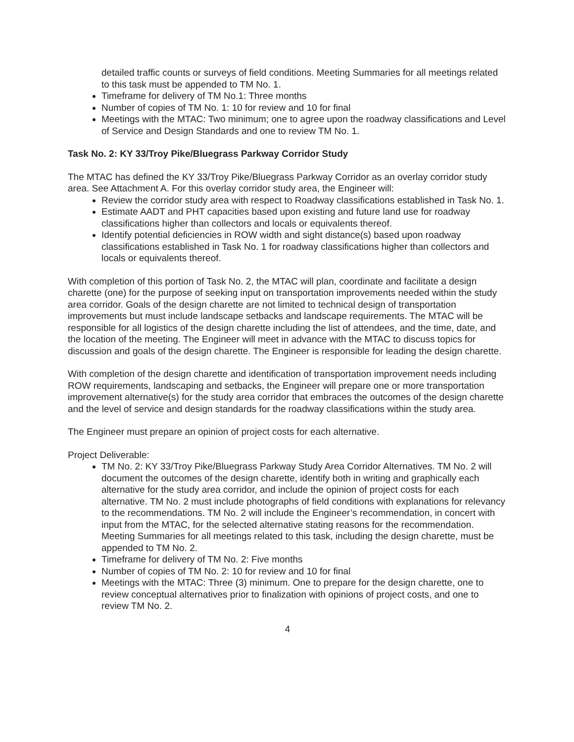detailed traffic counts or surveys of field conditions. Meeting Summaries for all meetings related to this task must be appended to TM No. 1.
Timeframe for delivery of TM No.1: Three months
Number of copies of TM No. 1: 10 for review and 10 for final
Meetings with the MTAC: Two minimum; one to agree upon the roadway classifications and Level of Service and Design Standards and one to review TM No. 1.
Task No. 2: KY 33/Troy Pike/Bluegrass Parkway Corridor Study
The MTAC has defined the KY 33/Troy Pike/Bluegrass Parkway Corridor as an overlay corridor study area. See Attachment A. For this overlay corridor study area, the Engineer will:
Review the corridor study area with respect to Roadway classifications established in Task No. 1.
Estimate AADT and PHT capacities based upon existing and future land use for roadway classifications higher than collectors and locals or equivalents thereof.
Identify potential deficiencies in ROW width and sight distance(s) based upon roadway classifications established in Task No. 1 for roadway classifications higher than collectors and locals or equivalents thereof.
With completion of this portion of Task No. 2, the MTAC will plan, coordinate and facilitate a design charette (one) for the purpose of seeking input on transportation improvements needed within the study area corridor. Goals of the design charette are not limited to technical design of transportation improvements but must include landscape setbacks and landscape requirements. The MTAC will be responsible for all logistics of the design charette including the list of attendees, and the time, date, and the location of the meeting. The Engineer will meet in advance with the MTAC to discuss topics for discussion and goals of the design charette. The Engineer is responsible for leading the design charette.
With completion of the design charette and identification of transportation improvement needs including ROW requirements, landscaping and setbacks, the Engineer will prepare one or more transportation improvement alternative(s) for the study area corridor that embraces the outcomes of the design charette and the level of service and design standards for the roadway classifications within the study area.
The Engineer must prepare an opinion of project costs for each alternative.
Project Deliverable:
TM No. 2: KY 33/Troy Pike/Bluegrass Parkway Study Area Corridor Alternatives. TM No. 2 will document the outcomes of the design charette, identify both in writing and graphically each alternative for the study area corridor, and include the opinion of project costs for each alternative. TM No. 2 must include photographs of field conditions with explanations for relevancy to the recommendations. TM No. 2 will include the Engineer’s recommendation, in concert with input from the MTAC, for the selected alternative stating reasons for the recommendation. Meeting Summaries for all meetings related to this task, including the design charette, must be appended to TM No. 2.
Timeframe for delivery of TM No. 2: Five months
Number of copies of TM No. 2: 10 for review and 10 for final
Meetings with the MTAC: Three (3) minimum. One to prepare for the design charette, one to review conceptual alternatives prior to finalization with opinions of project costs, and one to review TM No. 2.
4